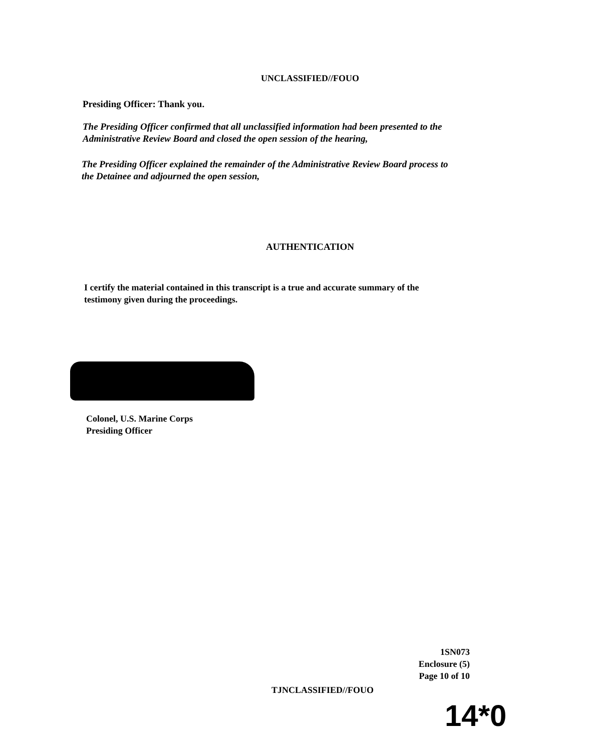UNCLASSIFIED//FOUO
Presiding Officer: Thank you.
The Presiding Officer confirmed that all unclassified information had been presented to the Administrative Review Board and closed the open session of the hearing,
The Presiding Officer explained the remainder of the Administrative Review Board process to the Detainee and adjourned the open session,
AUTHENTICATION
I certify the material contained in this transcript is a true and accurate summary of the testimony given during the proceedings.
Colonel, U.S. Marine Corps
Presiding Officer
1SN073
Enclosure (5)
Page 10 of 10
TJNCLASSIFIED//FOUO
14*0